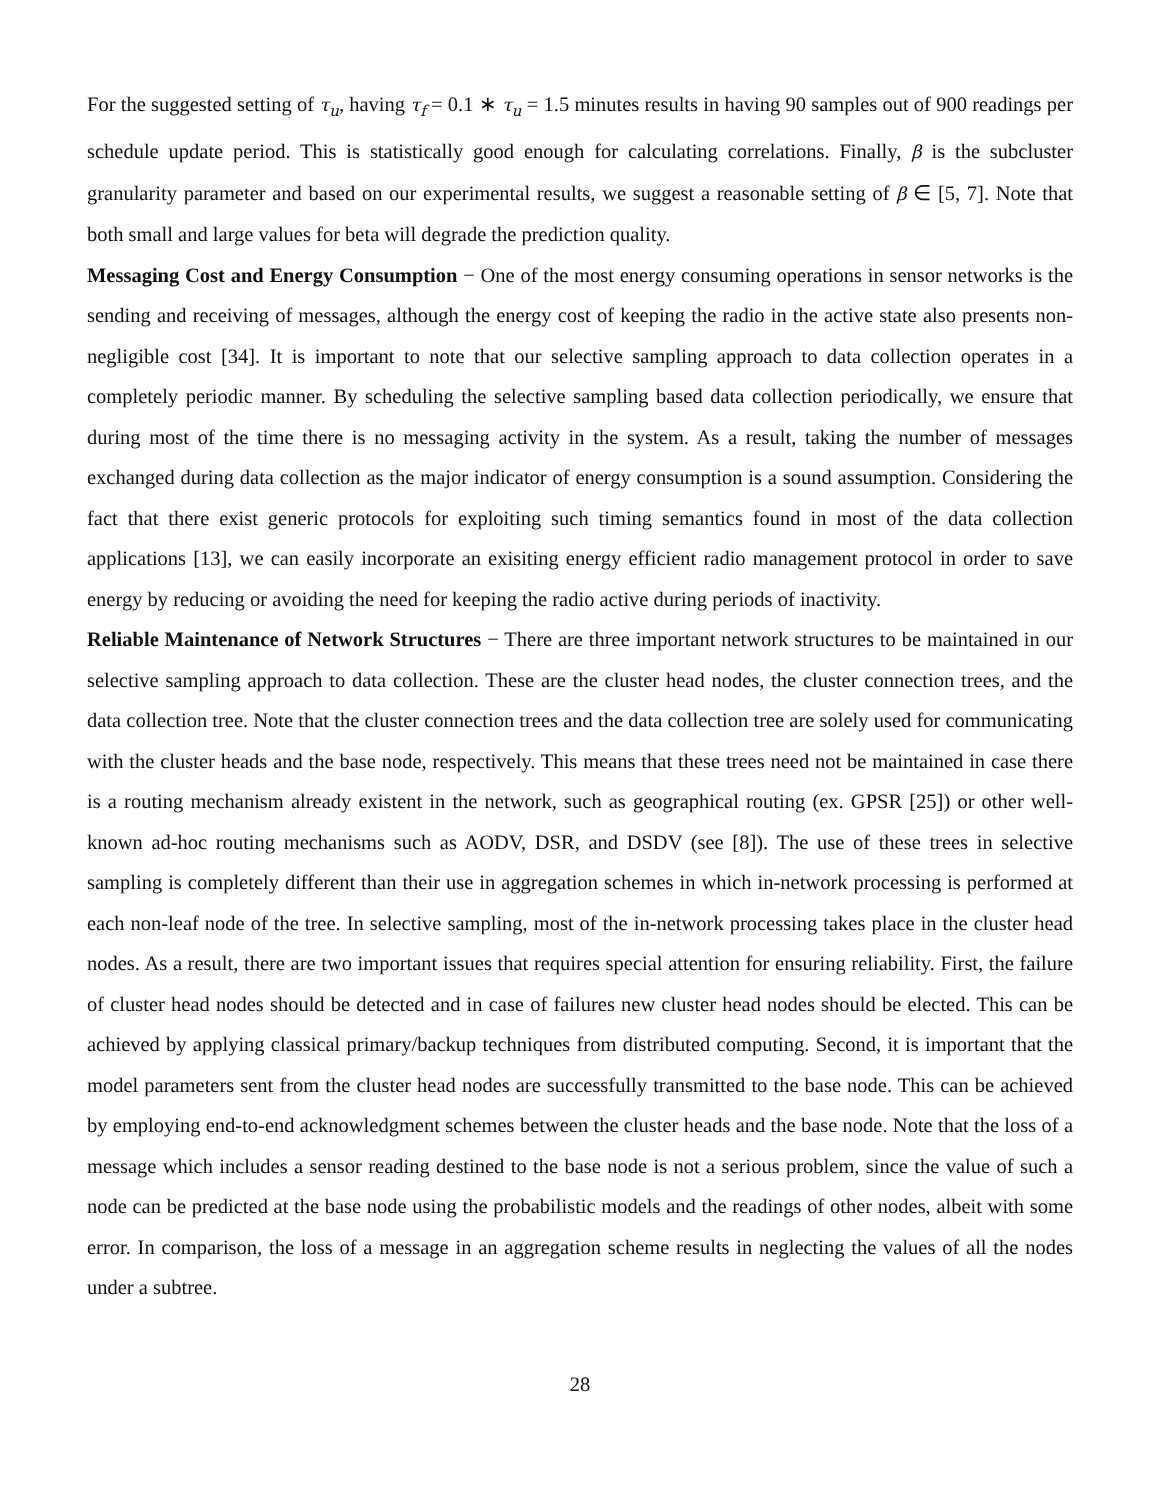For the suggested setting of τ<sub>u</sub>, having τ<sub>f</sub> = 0.1 ∗ τ<sub>u</sub> = 1.5 minutes results in having 90 samples out of 900 readings per schedule update period. This is statistically good enough for calculating correlations. Finally, β is the subcluster granularity parameter and based on our experimental results, we suggest a reasonable setting of β ∈ [5, 7]. Note that both small and large values for beta will degrade the prediction quality.
Messaging Cost and Energy Consumption − One of the most energy consuming operations in sensor networks is the sending and receiving of messages, although the energy cost of keeping the radio in the active state also presents non-negligible cost [34]. It is important to note that our selective sampling approach to data collection operates in a completely periodic manner. By scheduling the selective sampling based data collection periodically, we ensure that during most of the time there is no messaging activity in the system. As a result, taking the number of messages exchanged during data collection as the major indicator of energy consumption is a sound assumption. Considering the fact that there exist generic protocols for exploiting such timing semantics found in most of the data collection applications [13], we can easily incorporate an exisiting energy efficient radio management protocol in order to save energy by reducing or avoiding the need for keeping the radio active during periods of inactivity.
Reliable Maintenance of Network Structures − There are three important network structures to be maintained in our selective sampling approach to data collection. These are the cluster head nodes, the cluster connection trees, and the data collection tree. Note that the cluster connection trees and the data collection tree are solely used for communicating with the cluster heads and the base node, respectively. This means that these trees need not be maintained in case there is a routing mechanism already existent in the network, such as geographical routing (ex. GPSR [25]) or other well-known ad-hoc routing mechanisms such as AODV, DSR, and DSDV (see [8]). The use of these trees in selective sampling is completely different than their use in aggregation schemes in which in-network processing is performed at each non-leaf node of the tree. In selective sampling, most of the in-network processing takes place in the cluster head nodes. As a result, there are two important issues that requires special attention for ensuring reliability. First, the failure of cluster head nodes should be detected and in case of failures new cluster head nodes should be elected. This can be achieved by applying classical primary/backup techniques from distributed computing. Second, it is important that the model parameters sent from the cluster head nodes are successfully transmitted to the base node. This can be achieved by employing end-to-end acknowledgment schemes between the cluster heads and the base node. Note that the loss of a message which includes a sensor reading destined to the base node is not a serious problem, since the value of such a node can be predicted at the base node using the probabilistic models and the readings of other nodes, albeit with some error. In comparison, the loss of a message in an aggregation scheme results in neglecting the values of all the nodes under a subtree.
28